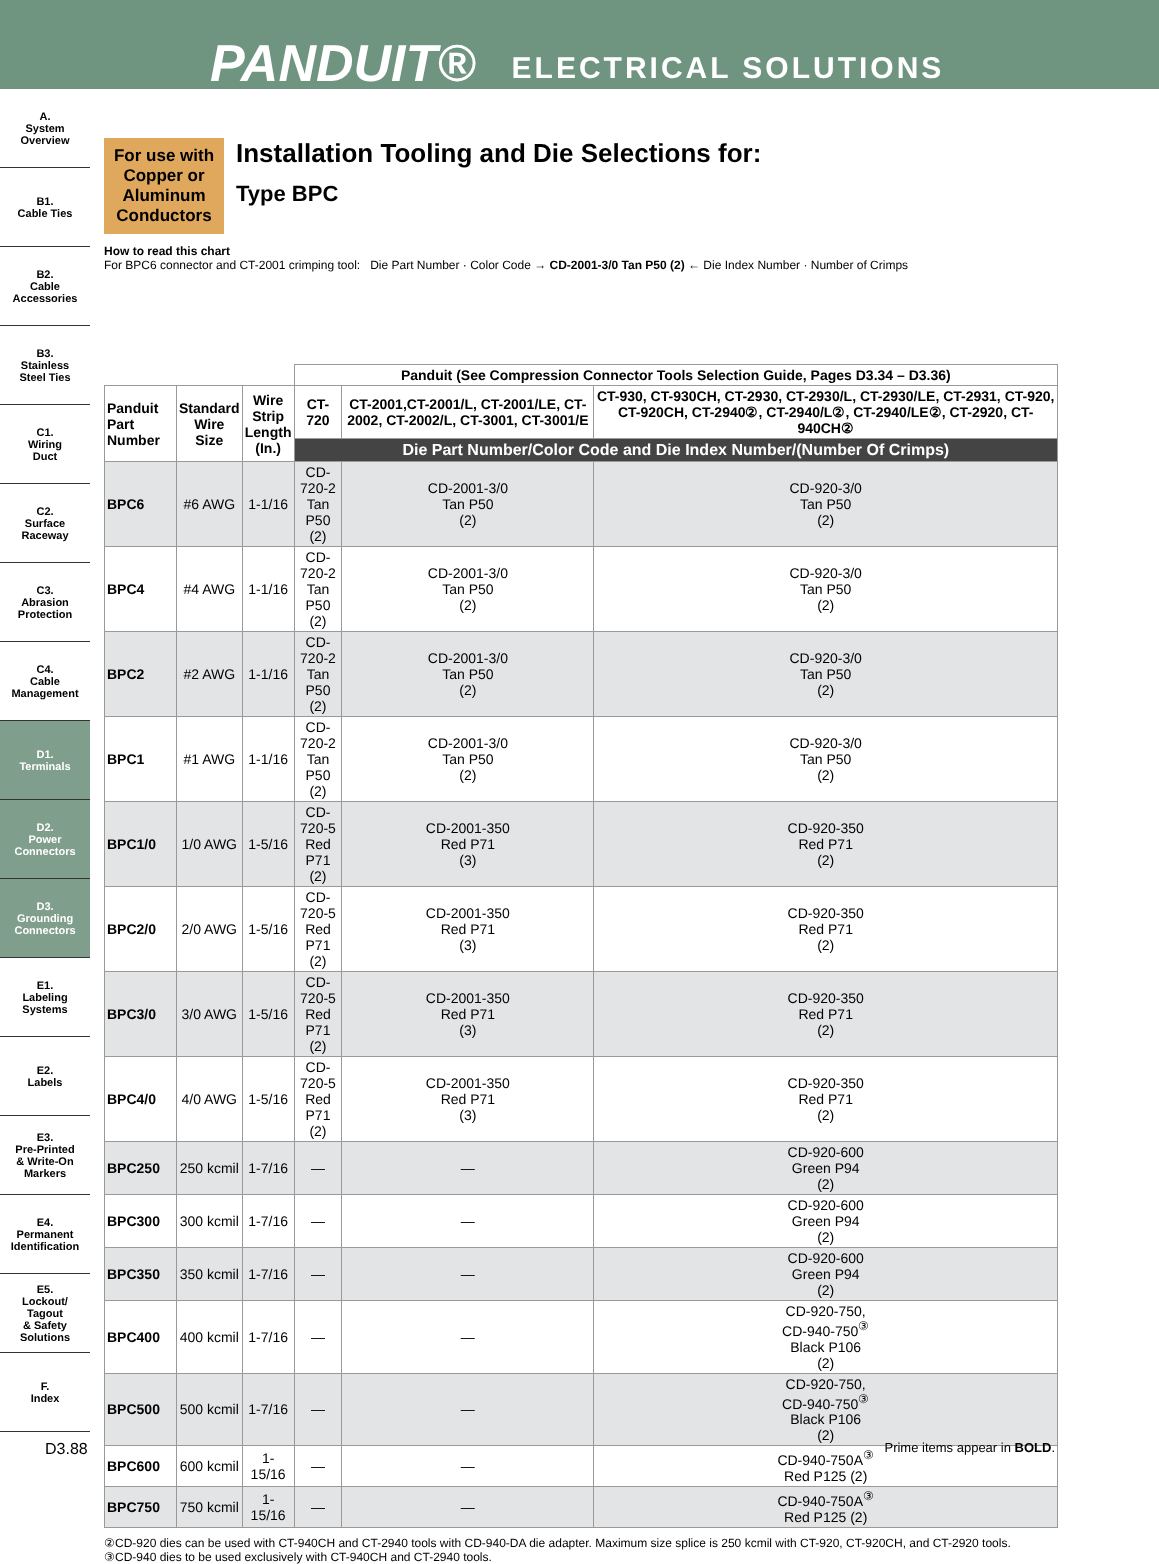PANDUIT® ELECTRICAL SOLUTIONS
A.
System
Overview
B1.
Cable Ties
B2.
Cable
Accessories
B3.
Stainless
Steel Ties
C1.
Wiring
Duct
C2.
Surface
Raceway
C3.
Abrasion
Protection
C4.
Cable
Management
D1.
Terminals
D2.
Power
Connectors
D3.
Grounding
Connectors
E1.
Labeling
Systems
E2.
Labels
E3.
Pre-Printed
& Write-On
Markers
E4.
Permanent
Identification
E5.
Lockout/
Tagout
& Safety
Solutions
F.
Index
For use with Copper or Aluminum Conductors
Installation Tooling and Die Selections for:
Type BPC
How to read this chart
For BPC6 connector and CT-2001 crimping tool: Die Part Number · Color Code → CD-2001-3/0 Tan P50 (2) ← Die Index Number · Number of Crimps
| | | | Panduit (See Compression Connector Tools Selection Guide, Pages D3.34 – D3.36) | | |
| --- | --- | --- | --- | --- | --- |
| Panduit Part Number | Standard Wire Size | Wire Strip Length (In.) | CT-720 | CT-2001,CT-2001/L, CT-2001/LE, CT-2002, CT-2002/L, CT-3001, CT-3001/E | CT-930, CT-930CH, CT-2930, CT-2930/L, CT-2930/LE, CT-2931, CT-920, CT-920CH, CT-2940②, CT-2940/L②, CT-2940/LE②, CT-2920, CT-940CH② |
| | | | Die Part Number/Color Code and Die Index Number/(Number Of Crimps) | | |
| BPC6 | #6 AWG | 1-1/16 | CD-720-2 Tan P50 (2) | CD-2001-3/0 Tan P50 (2) | CD-920-3/0 Tan P50 (2) |
| BPC4 | #4 AWG | 1-1/16 | CD-720-2 Tan P50 (2) | CD-2001-3/0 Tan P50 (2) | CD-920-3/0 Tan P50 (2) |
| BPC2 | #2 AWG | 1-1/16 | CD-720-2 Tan P50 (2) | CD-2001-3/0 Tan P50 (2) | CD-920-3/0 Tan P50 (2) |
| BPC1 | #1 AWG | 1-1/16 | CD-720-2 Tan P50 (2) | CD-2001-3/0 Tan P50 (2) | CD-920-3/0 Tan P50 (2) |
| BPC1/0 | 1/0 AWG | 1-5/16 | CD-720-5 Red P71 (2) | CD-2001-350 Red P71 (3) | CD-920-350 Red P71 (2) |
| BPC2/0 | 2/0 AWG | 1-5/16 | CD-720-5 Red P71 (2) | CD-2001-350 Red P71 (3) | CD-920-350 Red P71 (2) |
| BPC3/0 | 3/0 AWG | 1-5/16 | CD-720-5 Red P71 (2) | CD-2001-350 Red P71 (3) | CD-920-350 Red P71 (2) |
| BPC4/0 | 4/0 AWG | 1-5/16 | CD-720-5 Red P71 (2) | CD-2001-350 Red P71 (3) | CD-920-350 Red P71 (2) |
| BPC250 | 250 kcmil | 1-7/16 | — | — | CD-920-600 Green P94 (2) |
| BPC300 | 300 kcmil | 1-7/16 | — | — | CD-920-600 Green P94 (2) |
| BPC350 | 350 kcmil | 1-7/16 | — | — | CD-920-600 Green P94 (2) |
| BPC400 | 400 kcmil | 1-7/16 | — | — | CD-920-750, CD-940-750<sup>③</sup> Black P106 (2) |
| BPC500 | 500 kcmil | 1-7/16 | — | — | CD-920-750, CD-940-750<sup>③</sup> Black P106 (2) |
| BPC600 | 600 kcmil | 1-15/16 | — | — | CD-940-750A<sup>③</sup> Red P125 (2) |
| BPC750 | 750 kcmil | 1-15/16 | — | — | CD-940-750A<sup>③</sup> Red P125 (2) |
②CD-920 dies can be used with CT-940CH and CT-2940 tools with CD-940-DA die adapter. Maximum size splice is 250 kcmil with CT-920, CT-920CH, and CT-2920 tools.
③CD-940 dies to be used exclusively with CT-940CH and CT-2940 tools.
D3.88 Prime items appear in BOLD.